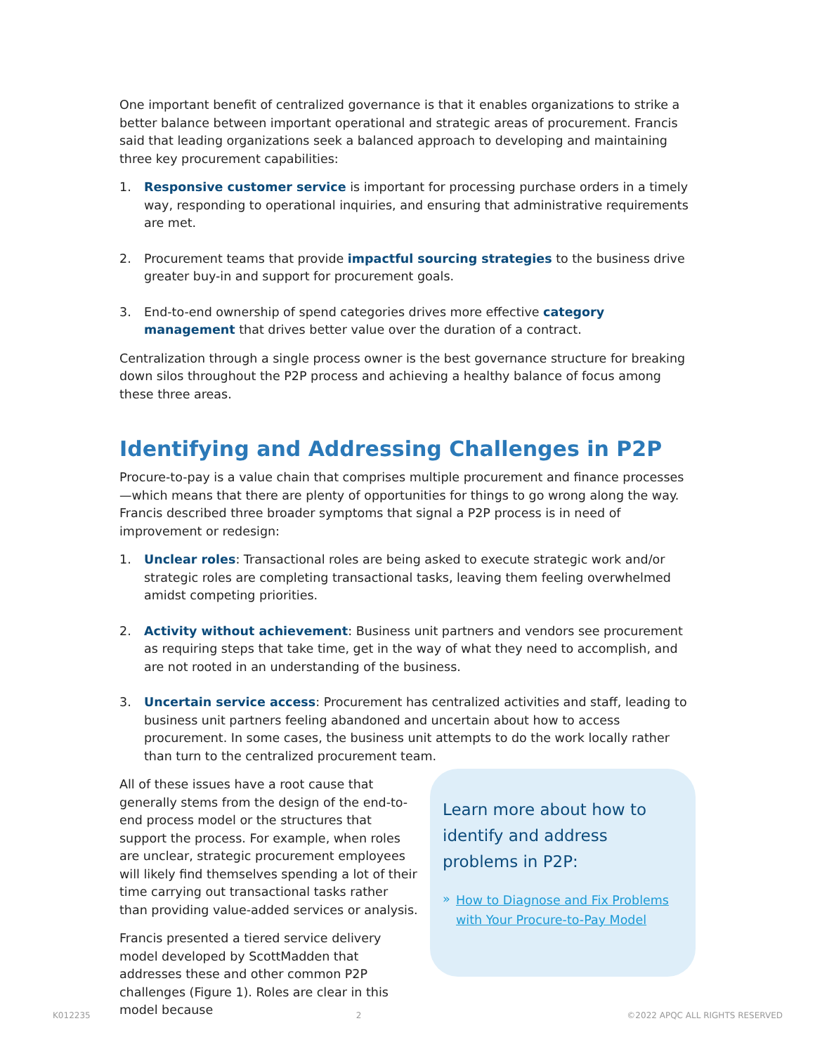One important benefit of centralized governance is that it enables organizations to strike a better balance between important operational and strategic areas of procurement. Francis said that leading organizations seek a balanced approach to developing and maintaining three key procurement capabilities:
1. Responsive customer service is important for processing purchase orders in a timely way, responding to operational inquiries, and ensuring that administrative requirements are met.
2. Procurement teams that provide impactful sourcing strategies to the business drive greater buy-in and support for procurement goals.
3. End-to-end ownership of spend categories drives more effective category management that drives better value over the duration of a contract.
Centralization through a single process owner is the best governance structure for breaking down silos throughout the P2P process and achieving a healthy balance of focus among these three areas.
Identifying and Addressing Challenges in P2P
Procure-to-pay is a value chain that comprises multiple procurement and finance processes—which means that there are plenty of opportunities for things to go wrong along the way. Francis described three broader symptoms that signal a P2P process is in need of improvement or redesign:
1. Unclear roles: Transactional roles are being asked to execute strategic work and/or strategic roles are completing transactional tasks, leaving them feeling overwhelmed amidst competing priorities.
2. Activity without achievement: Business unit partners and vendors see procurement as requiring steps that take time, get in the way of what they need to accomplish, and are not rooted in an understanding of the business.
3. Uncertain service access: Procurement has centralized activities and staff, leading to business unit partners feeling abandoned and uncertain about how to access procurement. In some cases, the business unit attempts to do the work locally rather than turn to the centralized procurement team.
All of these issues have a root cause that generally stems from the design of the end-to-end process model or the structures that support the process. For example, when roles are unclear, strategic procurement employees will likely find themselves spending a lot of their time carrying out transactional tasks rather than providing value-added services or analysis.
Francis presented a tiered service delivery model developed by ScottMadden that addresses these and other common P2P challenges (Figure 1). Roles are clear in this model because
Learn more about how to identify and address problems in P2P:
» How to Diagnose and Fix Problems with Your Procure-to-Pay Model
K012235 2 ©2022 APQC ALL RIGHTS RESERVED